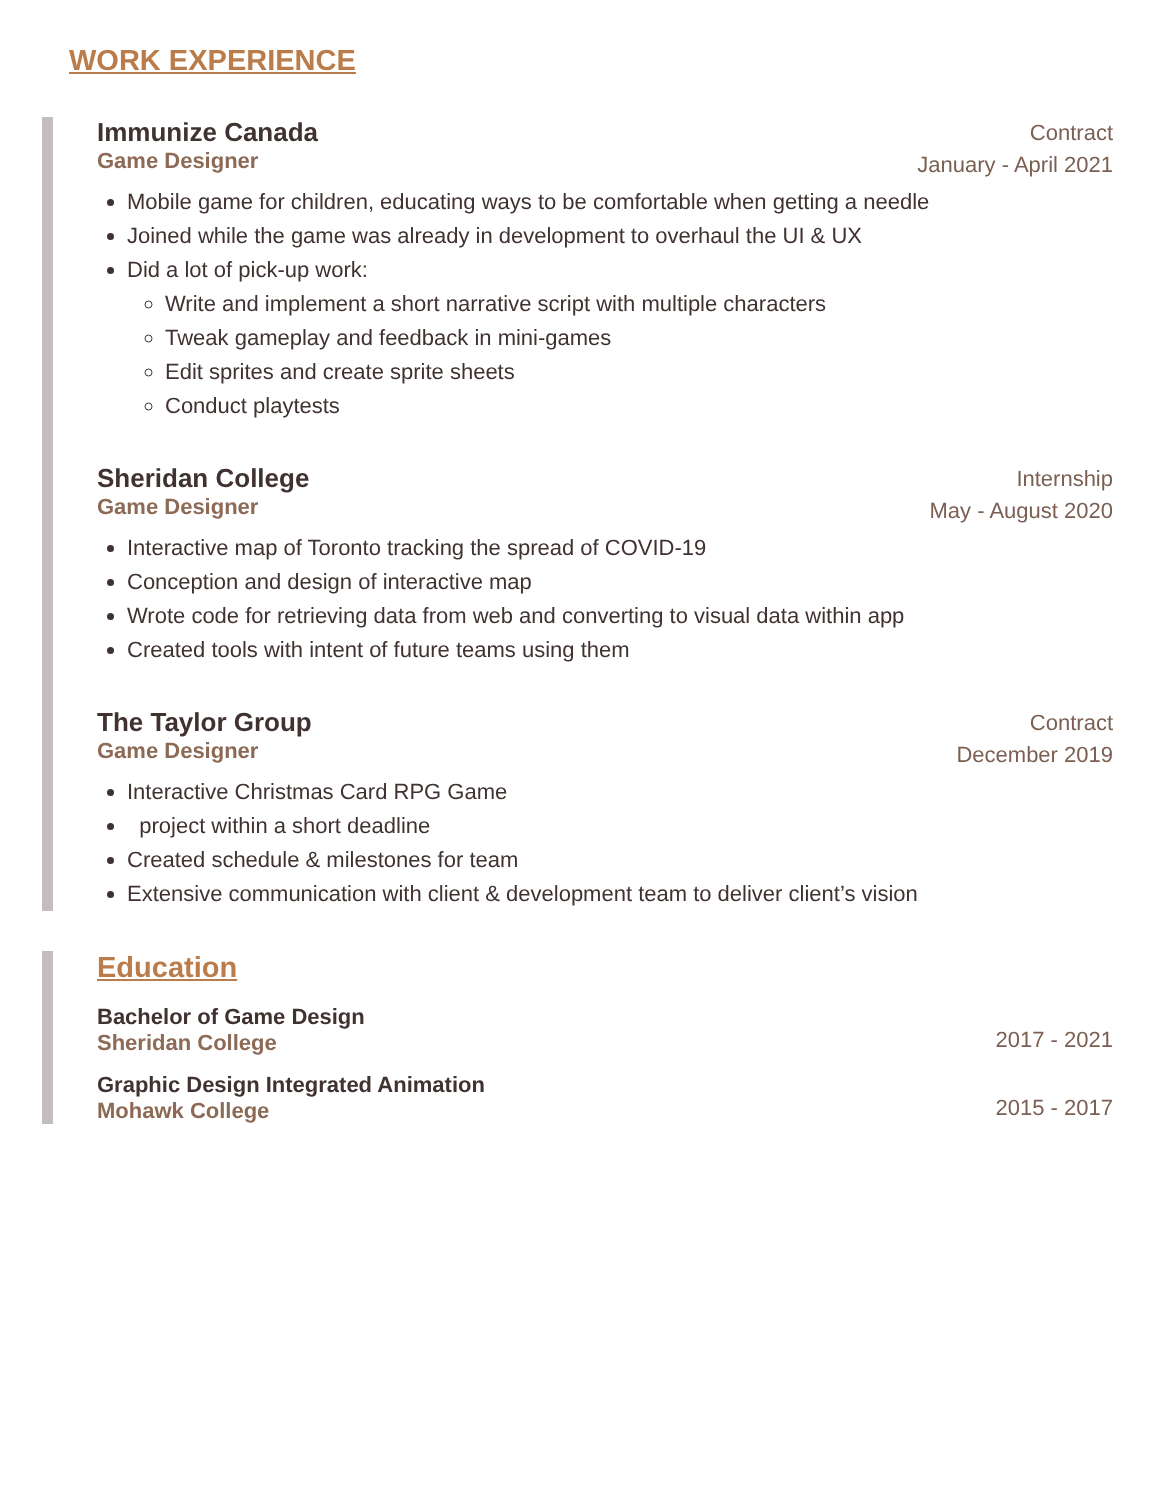WORK EXPERIENCE
Immunize Canada
Game Designer
Contract
January - April 2021
Mobile game for children, educating ways to be comfortable when getting a needle
Joined while the game was already in development to overhaul the UI & UX
Did a lot of pick-up work:
Write and implement a short narrative script with multiple characters
Tweak gameplay and feedback in mini-games
Edit sprites and create sprite sheets
Conduct playtests
Sheridan College
Game Designer
Internship
May - August 2020
Interactive map of Toronto tracking the spread of COVID-19
Conception and design of interactive map
Wrote code for retrieving data from web and converting to visual data within app
Created tools with intent of future teams using them
The Taylor Group
Game Designer
Contract
December 2019
Interactive Christmas Card RPG Game
project within a short deadline
Created schedule & milestones for team
Extensive communication with client & development team to deliver client’s vision
Education
Bachelor of Game Design
Sheridan College
2017 - 2021
Graphic Design Integrated Animation
Mohawk College
2015 - 2017